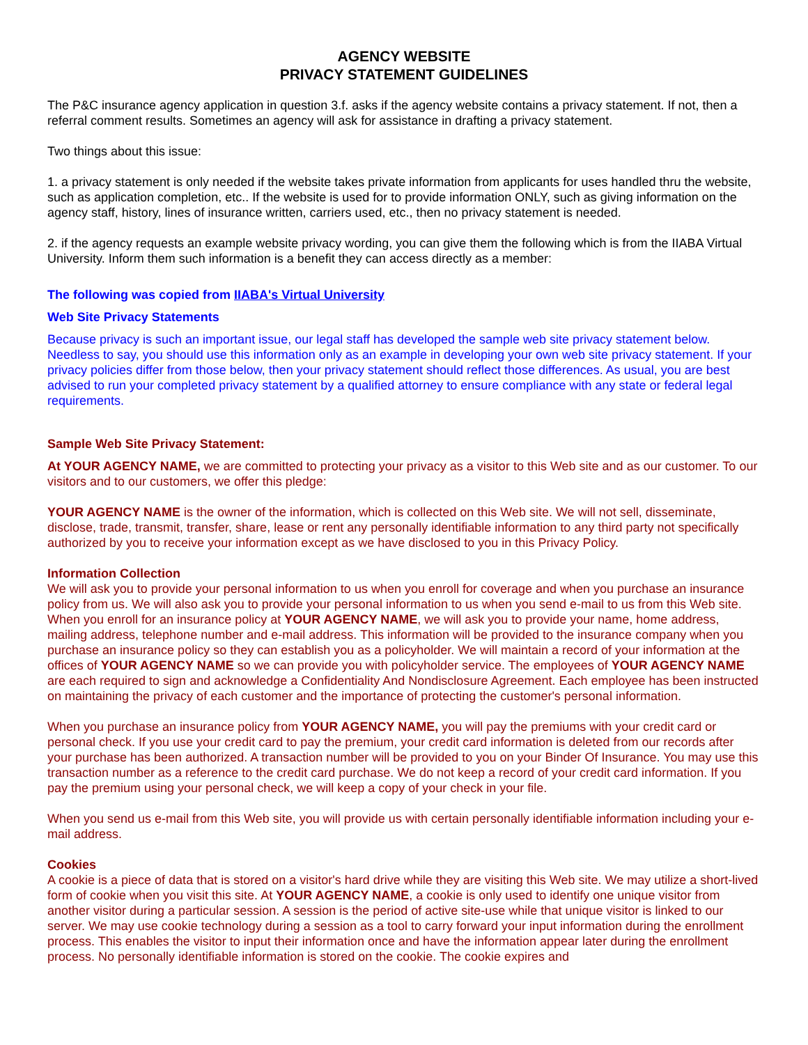AGENCY WEBSITE
PRIVACY STATEMENT GUIDELINES
The P&C insurance agency application in question 3.f. asks if the agency website contains a privacy statement. If not, then a referral comment results. Sometimes an agency will ask for assistance in drafting a privacy statement.
Two things about this issue:
1. a privacy statement is only needed if the website takes private information from applicants for uses handled thru the website, such as application completion, etc.. If the website is used for to provide information ONLY, such as giving information on the agency staff, history, lines of insurance written, carriers used, etc., then no privacy statement is needed.
2. if the agency requests an example website privacy wording, you can give them the following which is from the IIABA Virtual University. Inform them such information is a benefit they can access directly as a member:
The following was copied from IIABA's Virtual University
Web Site Privacy Statements
Because privacy is such an important issue, our legal staff has developed the sample web site privacy statement below. Needless to say, you should use this information only as an example in developing your own web site privacy statement. If your privacy policies differ from those below, then your privacy statement should reflect those differences. As usual, you are best advised to run your completed privacy statement by a qualified attorney to ensure compliance with any state or federal legal requirements.
Sample Web Site Privacy Statement:
At YOUR AGENCY NAME, we are committed to protecting your privacy as a visitor to this Web site and as our customer. To our visitors and to our customers, we offer this pledge:
YOUR AGENCY NAME is the owner of the information, which is collected on this Web site. We will not sell, disseminate, disclose, trade, transmit, transfer, share, lease or rent any personally identifiable information to any third party not specifically authorized by you to receive your information except as we have disclosed to you in this Privacy Policy.
Information Collection
We will ask you to provide your personal information to us when you enroll for coverage and when you purchase an insurance policy from us. We will also ask you to provide your personal information to us when you send e-mail to us from this Web site. When you enroll for an insurance policy at YOUR AGENCY NAME, we will ask you to provide your name, home address, mailing address, telephone number and e-mail address. This information will be provided to the insurance company when you purchase an insurance policy so they can establish you as a policyholder. We will maintain a record of your information at the offices of YOUR AGENCY NAME so we can provide you with policyholder service. The employees of YOUR AGENCY NAME are each required to sign and acknowledge a Confidentiality And Nondisclosure Agreement. Each employee has been instructed on maintaining the privacy of each customer and the importance of protecting the customer's personal information.
When you purchase an insurance policy from YOUR AGENCY NAME, you will pay the premiums with your credit card or personal check. If you use your credit card to pay the premium, your credit card information is deleted from our records after your purchase has been authorized. A transaction number will be provided to you on your Binder Of Insurance. You may use this transaction number as a reference to the credit card purchase. We do not keep a record of your credit card information. If you pay the premium using your personal check, we will keep a copy of your check in your file.
When you send us e-mail from this Web site, you will provide us with certain personally identifiable information including your e-mail address.
Cookies
A cookie is a piece of data that is stored on a visitor's hard drive while they are visiting this Web site. We may utilize a short-lived form of cookie when you visit this site. At YOUR AGENCY NAME, a cookie is only used to identify one unique visitor from another visitor during a particular session. A session is the period of active site-use while that unique visitor is linked to our server. We may use cookie technology during a session as a tool to carry forward your input information during the enrollment process. This enables the visitor to input their information once and have the information appear later during the enrollment process. No personally identifiable information is stored on the cookie. The cookie expires and